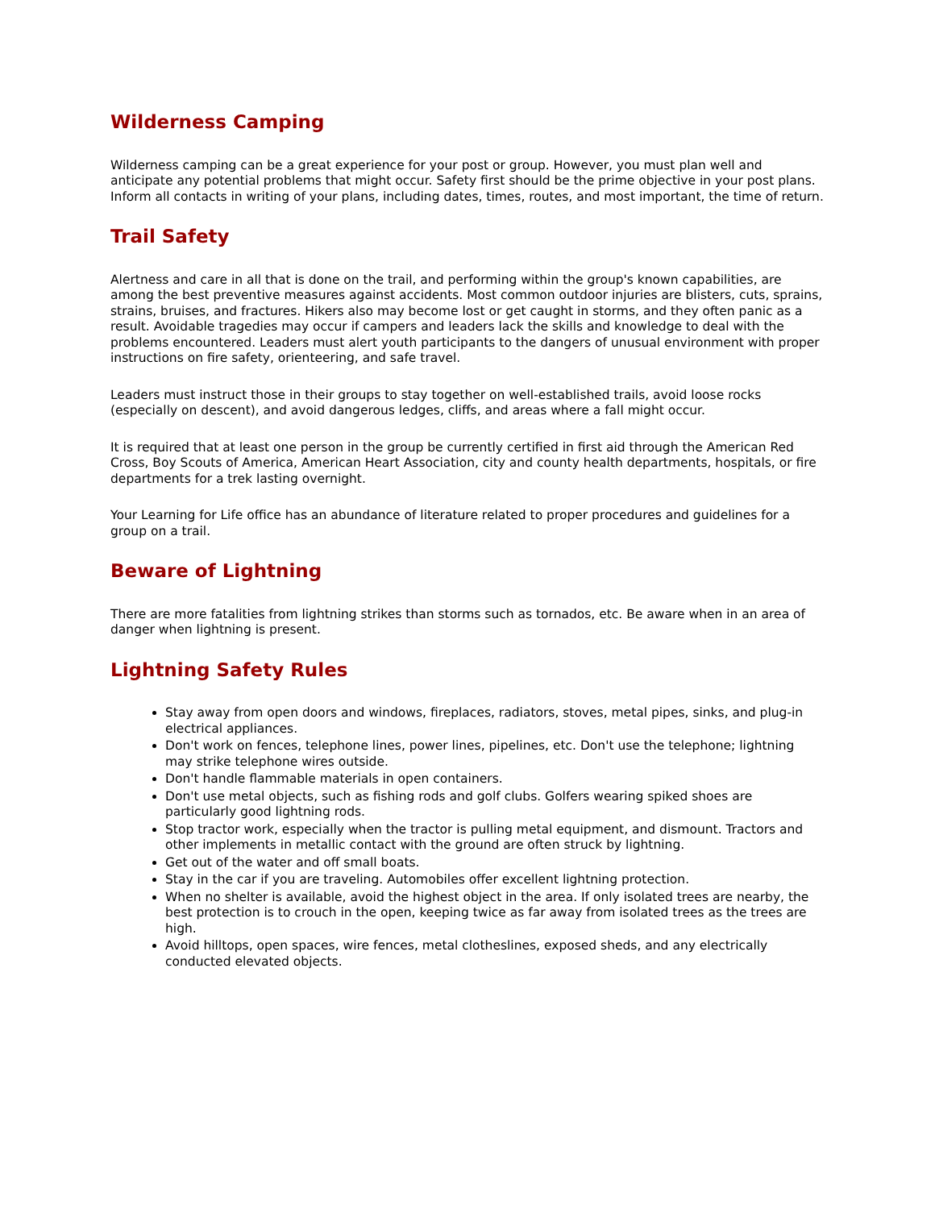Wilderness Camping
Wilderness camping can be a great experience for your post or group. However, you must plan well and anticipate any potential problems that might occur. Safety first should be the prime objective in your post plans. Inform all contacts in writing of your plans, including dates, times, routes, and most important, the time of return.
Trail Safety
Alertness and care in all that is done on the trail, and performing within the group's known capabilities, are among the best preventive measures against accidents. Most common outdoor injuries are blisters, cuts, sprains, strains, bruises, and fractures. Hikers also may become lost or get caught in storms, and they often panic as a result. Avoidable tragedies may occur if campers and leaders lack the skills and knowledge to deal with the problems encountered. Leaders must alert youth participants to the dangers of unusual environment with proper instructions on fire safety, orienteering, and safe travel.
Leaders must instruct those in their groups to stay together on well-established trails, avoid loose rocks (especially on descent), and avoid dangerous ledges, cliffs, and areas where a fall might occur.
It is required that at least one person in the group be currently certified in first aid through the American Red Cross, Boy Scouts of America, American Heart Association, city and county health departments, hospitals, or fire departments for a trek lasting overnight.
Your Learning for Life office has an abundance of literature related to proper procedures and guidelines for a group on a trail.
Beware of Lightning
There are more fatalities from lightning strikes than storms such as tornados, etc. Be aware when in an area of danger when lightning is present.
Lightning Safety Rules
Stay away from open doors and windows, fireplaces, radiators, stoves, metal pipes, sinks, and plug-in electrical appliances.
Don't work on fences, telephone lines, power lines, pipelines, etc. Don't use the telephone; lightning may strike telephone wires outside.
Don't handle flammable materials in open containers.
Don't use metal objects, such as fishing rods and golf clubs. Golfers wearing spiked shoes are particularly good lightning rods.
Stop tractor work, especially when the tractor is pulling metal equipment, and dismount. Tractors and other implements in metallic contact with the ground are often struck by lightning.
Get out of the water and off small boats.
Stay in the car if you are traveling. Automobiles offer excellent lightning protection.
When no shelter is available, avoid the highest object in the area. If only isolated trees are nearby, the best protection is to crouch in the open, keeping twice as far away from isolated trees as the trees are high.
Avoid hilltops, open spaces, wire fences, metal clotheslines, exposed sheds, and any electrically conducted elevated objects.